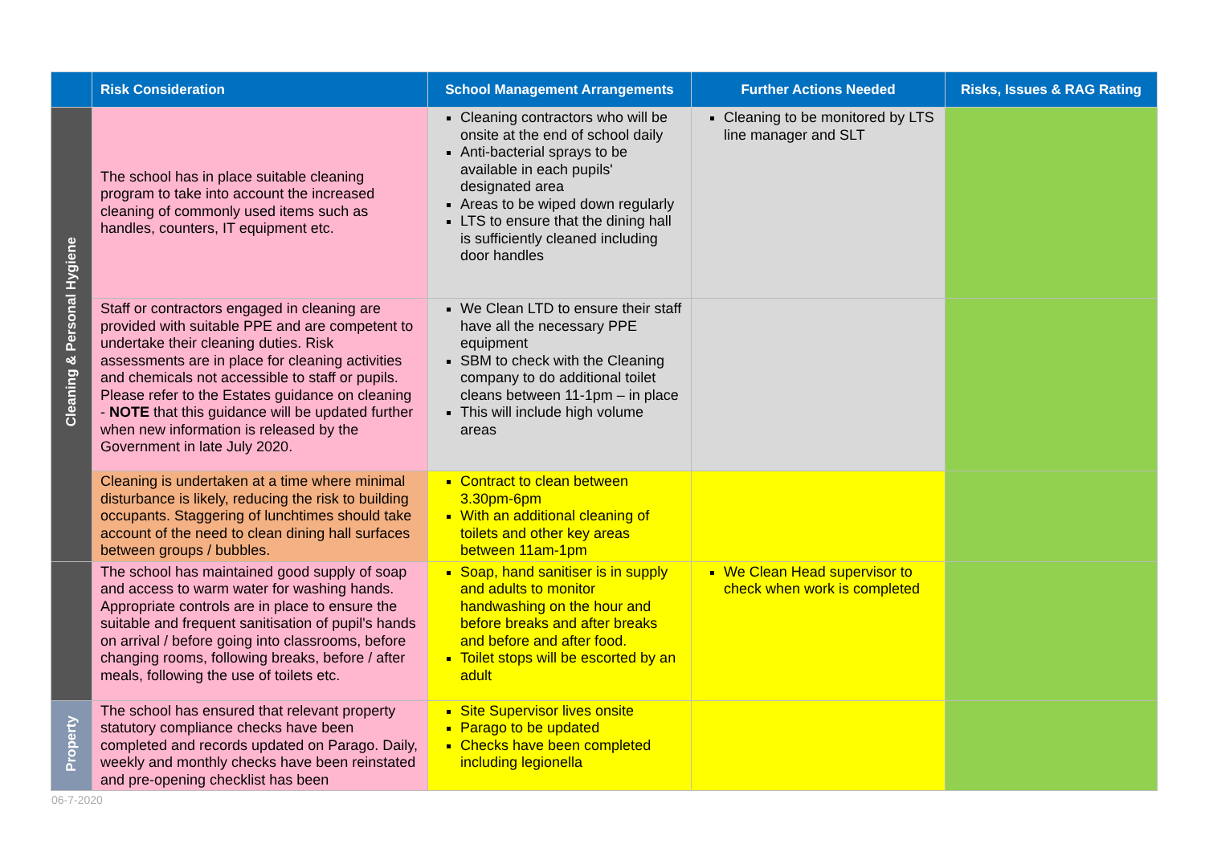| | Risk Consideration | School Management Arrangements | Further Actions Needed | Risks, Issues & RAG Rating |
| --- | --- | --- | --- | --- |
| Cleaning & Personal Hygiene | The school has in place suitable cleaning program to take into account the increased cleaning of commonly used items such as handles, counters, IT equipment etc. | Cleaning contractors who will be onsite at the end of school daily Anti-bacterial sprays to be available in each pupils' designated area Areas to be wiped down regularly LTS to ensure that the dining hall is sufficiently cleaned including door handles | Cleaning to be monitored by LTS line manager and SLT | |
| | Staff or contractors engaged in cleaning are provided with suitable PPE and are competent to undertake their cleaning duties. Risk assessments are in place for cleaning activities and chemicals not accessible to staff or pupils. Please refer to the Estates guidance on cleaning - NOTE that this guidance will be updated further when new information is released by the Government in late July 2020. | We Clean LTD to ensure their staff have all the necessary PPE equipment SBM to check with the Cleaning company to do additional toilet cleans between 11-1pm – in place This will include high volume areas | | |
| | Cleaning is undertaken at a time where minimal disturbance is likely, reducing the risk to building occupants. Staggering of lunchtimes should take account of the need to clean dining hall surfaces between groups / bubbles. | Contract to clean between 3.30pm-6pm With an additional cleaning of toilets and other key areas between 11am-1pm | | |
| | The school has maintained good supply of soap and access to warm water for washing hands. Appropriate controls are in place to ensure the suitable and frequent sanitisation of pupil's hands on arrival / before going into classrooms, before changing rooms, following breaks, before / after meals, following the use of toilets etc. | Soap, hand sanitiser is in supply and adults to monitor handwashing on the hour and before breaks and after breaks and before and after food. Toilet stops will be escorted by an adult | We Clean Head supervisor to check when work is completed | |
| Property | The school has ensured that relevant property statutory compliance checks have been completed and records updated on Parago. Daily, weekly and monthly checks have been reinstated and pre-opening checklist has been | Site Supervisor lives onsite Parago to be updated Checks have been completed including legionella | | |
06-7-2020